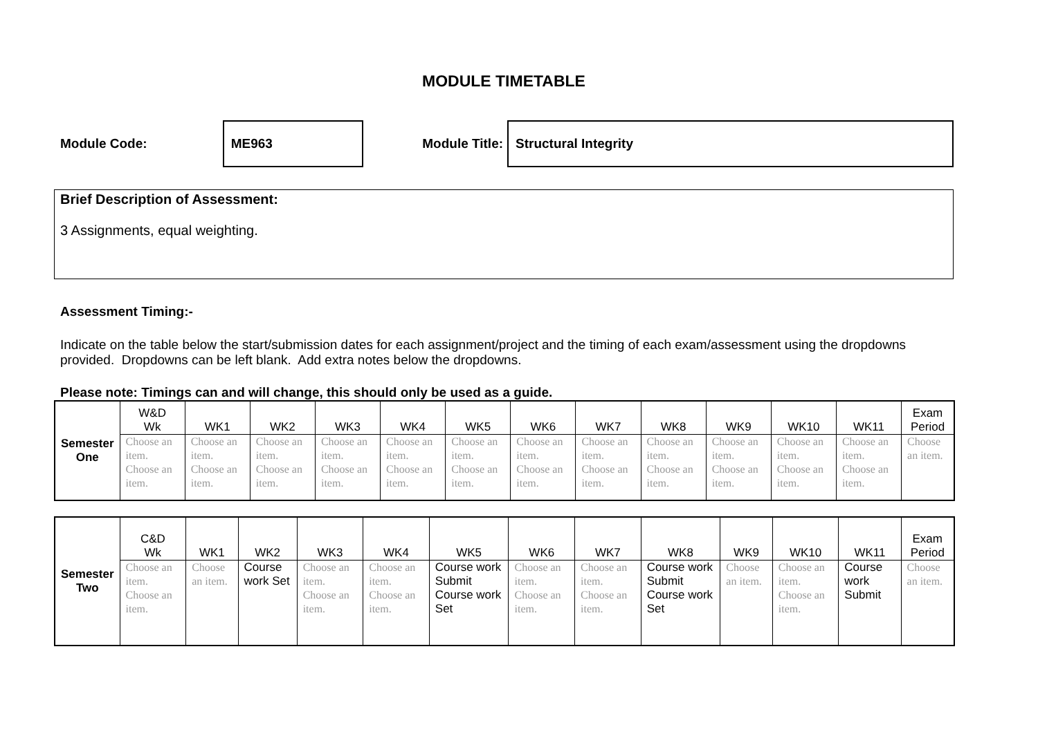MODULE TIMETABLE
Module Code:
ME963
Module Title:
Structural Integrity
Brief Description of Assessment:
3 Assignments, equal weighting.
Assessment Timing:-
Indicate on the table below the start/submission dates for each assignment/project and the timing of each exam/assessment using the dropdowns provided. Dropdowns can be left blank. Add extra notes below the dropdowns.
Please note: Timings can and will change, this should only be used as a guide.
| Semester One | W&D Wk | WK1 | WK2 | WK3 | WK4 | WK5 | WK6 | WK7 | WK8 | WK9 | WK10 | WK11 | Exam Period |
| | Choose an item. Choose an item. | Choose an item. Choose an item. | Choose an item. Choose an item. | Choose an item. Choose an item. | Choose an item. Choose an item. | Choose an item. Choose an item. | Choose an item. Choose an item. | Choose an item. Choose an item. | Choose an item. Choose an item. | Choose an item. Choose an item. | Choose an item. Choose an item. | Choose an item. Choose an item. | Choose an item. |
| Semester Two | C&D Wk | WK1 | WK2 | WK3 | WK4 | WK5 | WK6 | WK7 | WK8 | WK9 | WK10 | WK11 | Exam Period |
| | Choose an item. Choose an item. | Choose an item. | Course work Set | Choose an item. Choose an item. | Choose an item. Choose an item. | Course work Submit Course work Set | Choose an item. Choose an item. | Choose an item. Choose an item. | Course work Submit Course work Set | Choose an item. | Choose an item. Choose an item. | Course work Submit | Choose an item. |